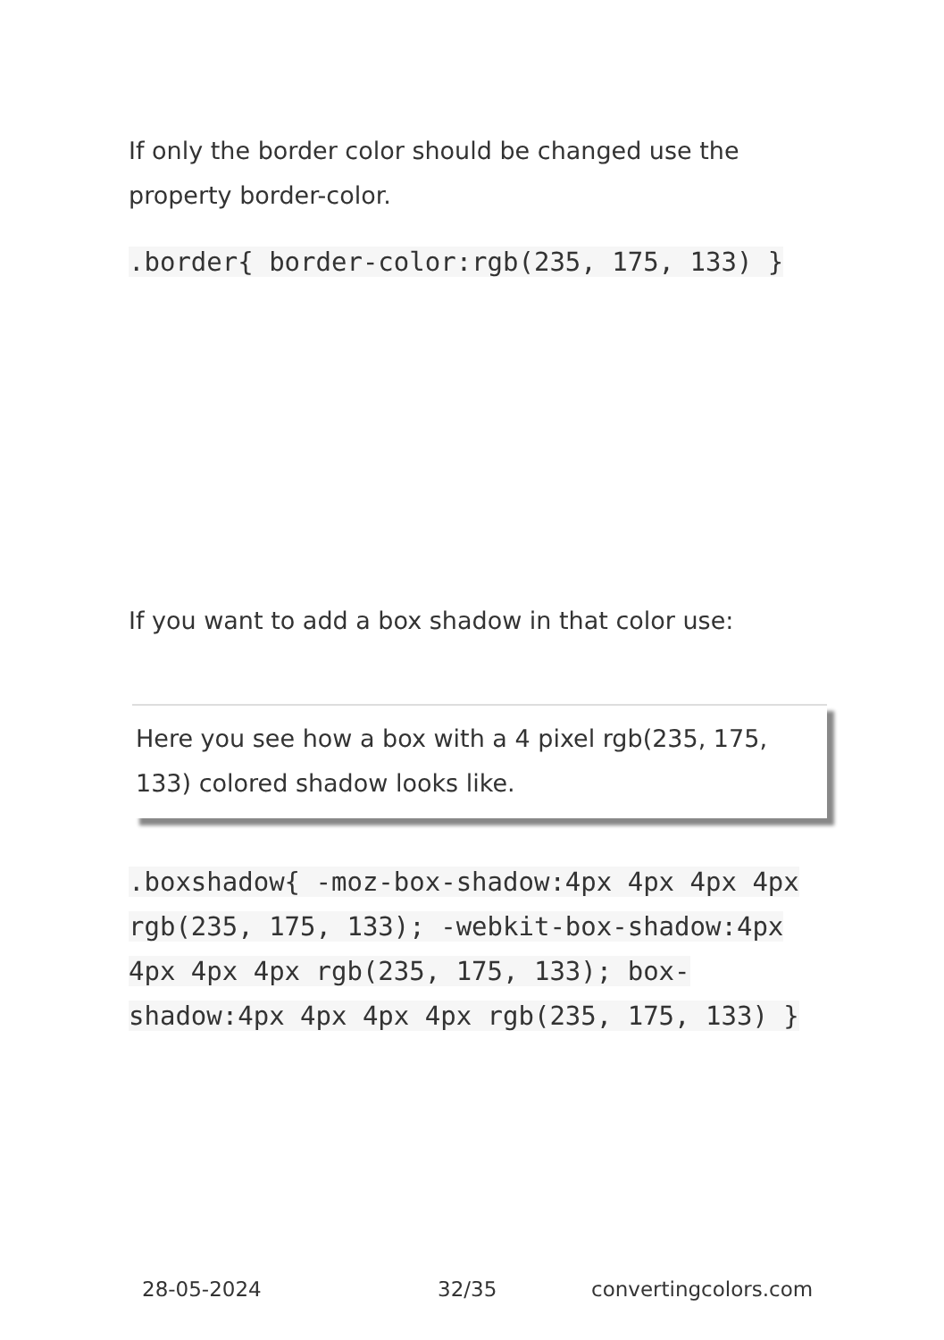If only the border color should be changed use the property border-color.
.border{ border-color:rgb(235, 175, 133) }
If you want to add a box shadow in that color use:
Here you see how a box with a 4 pixel rgb(235, 175, 133) colored shadow looks like.
.boxshadow{ -moz-box-shadow:4px 4px 4px 4px rgb(235, 175, 133); -webkit-box-shadow:4px 4px 4px 4px rgb(235, 175, 133); box-shadow:4px 4px 4px 4px rgb(235, 175, 133) }
28-05-2024 32/35 convertingcolors.com